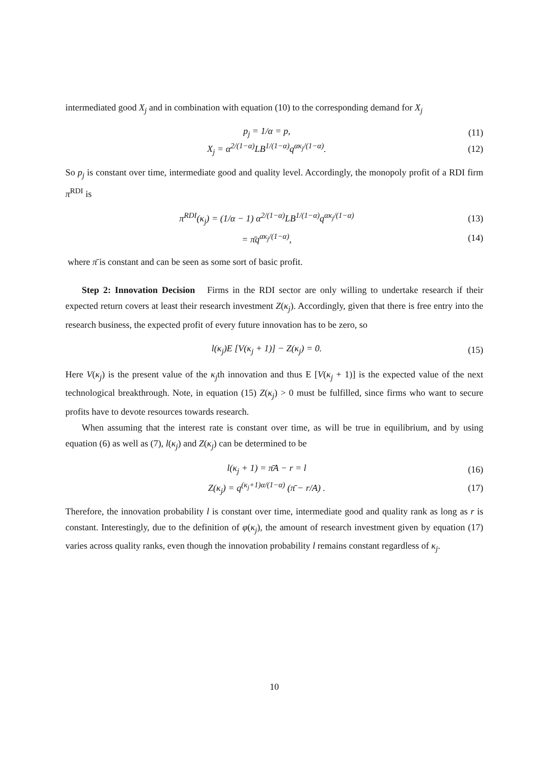intermediated good X<sub>j</sub> and in combination with equation (10) to the corresponding demand for X<sub>j</sub>
p<sub>j</sub> = 1/α = p, (11)
X<sub>j</sub> = α<sup>2/(1−α)</sup>LB<sup>1/(1−α)</sup>q<sup>ακ<sub>j</sub>/(1−α)</sup>. (12)
So p<sub>j</sub> is constant over time, intermediate good and quality level. Accordingly, the monopoly profit of a RDI firm π<sup>RDI</sup> is
π<sup>RDI</sup>(κ<sub>j</sub>) = (1/α − 1) α<sup>2/(1−α)</sup>LB<sup>1/(1−α)</sup>q<sup>ακ<sub>j</sub>/(1−α)</sup> (13)
= π̄q<sup>ακ<sub>j</sub>/(1−α)</sup>, (14)
where π̄ is constant and can be seen as some sort of basic profit.
Step 2: Innovation Decision Firms in the RDI sector are only willing to undertake research if their expected return covers at least their research investment Z(κ<sub>j</sub>). Accordingly, given that there is free entry into the research business, the expected profit of every future innovation has to be zero, so
l(κ<sub>j</sub>)E [V(κ<sub>j</sub> + 1)] − Z(κ<sub>j</sub>) = 0. (15)
Here V(κ<sub>j</sub>) is the present value of the κ<sub>j</sub>th innovation and thus E [V(κ<sub>j</sub> + 1)] is the expected value of the next technological breakthrough. Note, in equation (15) Z(κ<sub>j</sub>) > 0 must be fulfilled, since firms who want to secure profits have to devote resources towards research.
When assuming that the interest rate is constant over time, as will be true in equilibrium, and by using equation (6) as well as (7), l(κ<sub>j</sub>) and Z(κ<sub>j</sub>) can be determined to be
l(κ<sub>j</sub> + 1) = π̄A − r = l (16)
Z(κ<sub>j</sub>) = q<sup>(κ<sub>j</sub>+1)α/(1−α)</sup> (π̄ − r/A) . (17)
Therefore, the innovation probability l is constant over time, intermediate good and quality rank as long as r is constant. Interestingly, due to the definition of φ(κ<sub>j</sub>), the amount of research investment given by equation (17) varies across quality ranks, even though the innovation probability l remains constant regardless of κ<sub>j</sub>.
10